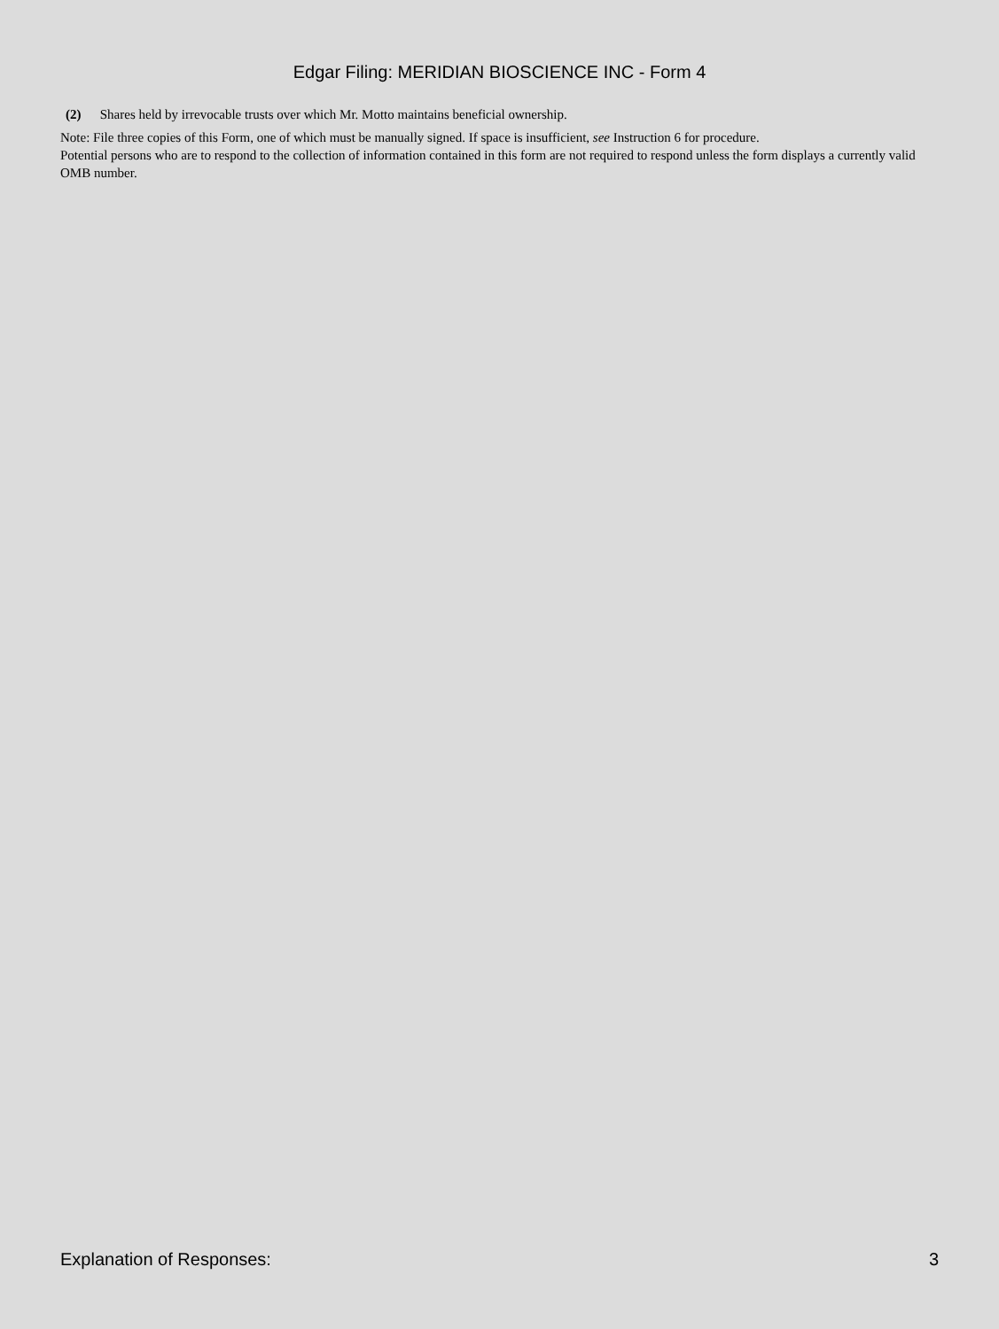Edgar Filing: MERIDIAN BIOSCIENCE INC - Form 4
(2) Shares held by irrevocable trusts over which Mr. Motto maintains beneficial ownership.
Note: File three copies of this Form, one of which must be manually signed. If space is insufficient, see Instruction 6 for procedure.
Potential persons who are to respond to the collection of information contained in this form are not required to respond unless the form displays a currently valid OMB number.
Explanation of Responses: 3